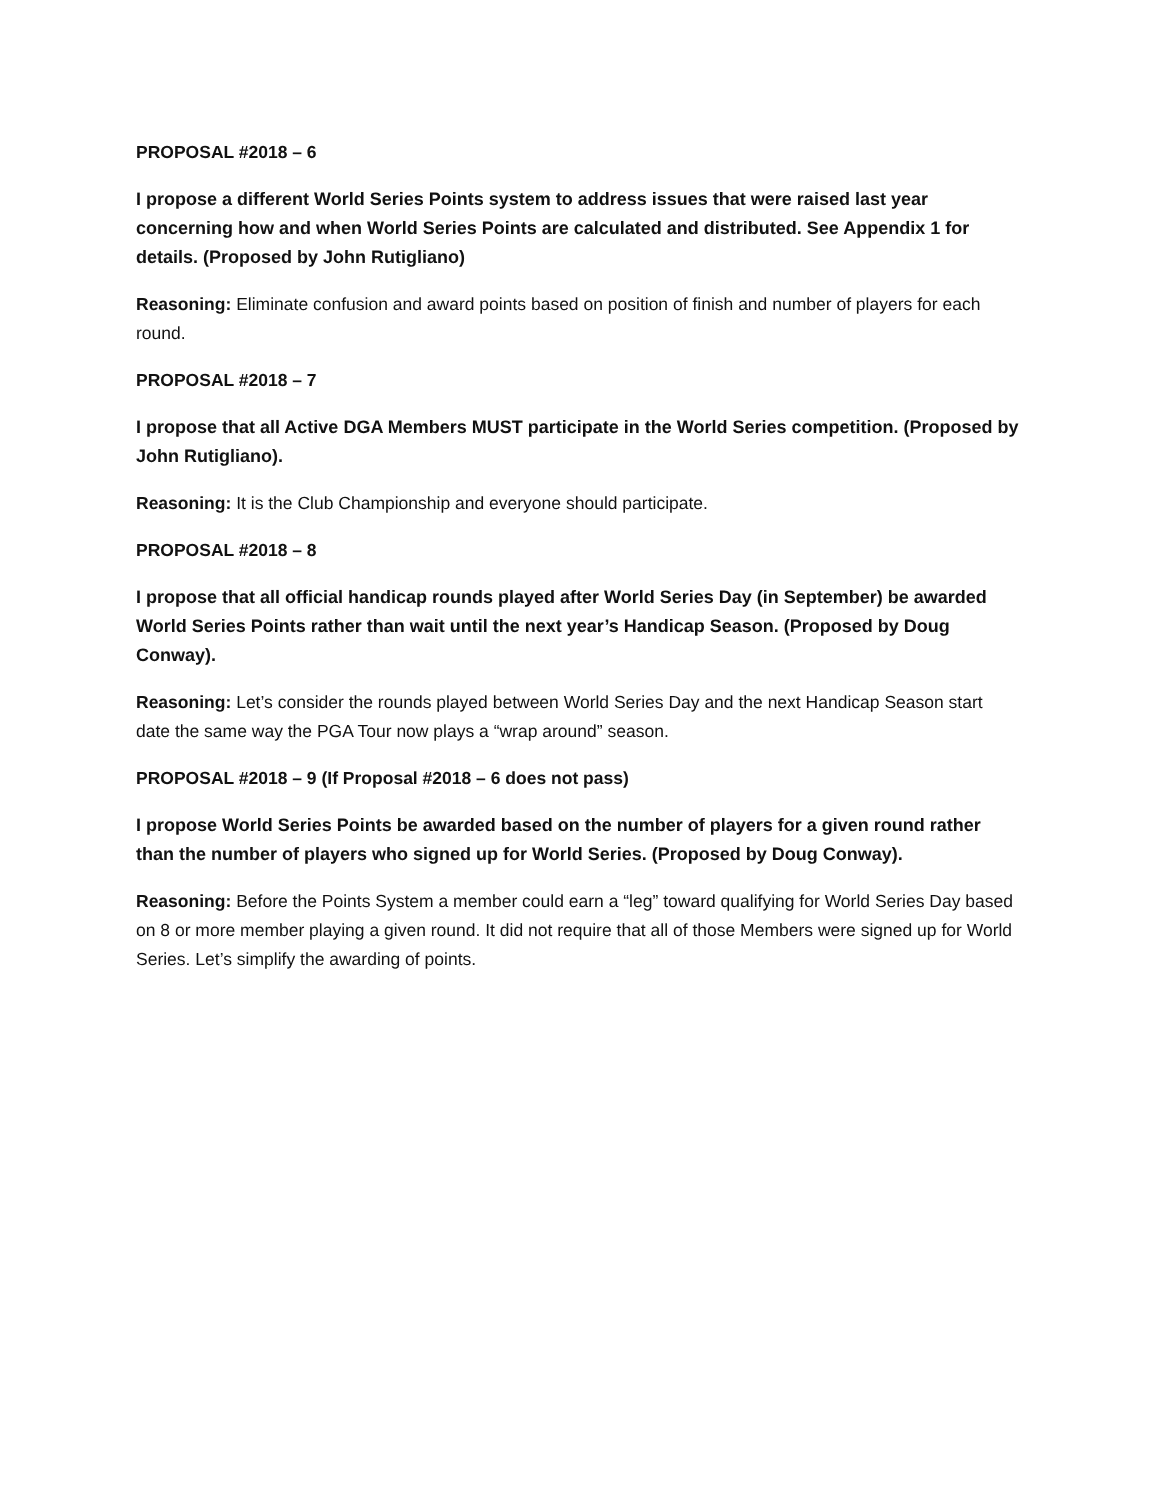PROPOSAL #2018 – 6
I propose a different World Series Points system to address issues that were raised last year concerning how and when World Series Points are calculated and distributed. See Appendix 1 for details. (Proposed by John Rutigliano)
Reasoning: Eliminate confusion and award points based on position of finish and number of players for each round.
PROPOSAL #2018 – 7
I propose that all Active DGA Members MUST participate in the World Series competition. (Proposed by John Rutigliano).
Reasoning: It is the Club Championship and everyone should participate.
PROPOSAL #2018 – 8
I propose that all official handicap rounds played after World Series Day (in September) be awarded World Series Points rather than wait until the next year’s Handicap Season. (Proposed by Doug Conway).
Reasoning: Let’s consider the rounds played between World Series Day and the next Handicap Season start date the same way the PGA Tour now plays a “wrap around” season.
PROPOSAL #2018 – 9 (If Proposal #2018 – 6 does not pass)
I propose World Series Points be awarded based on the number of players for a given round rather than the number of players who signed up for World Series. (Proposed by Doug Conway).
Reasoning: Before the Points System a member could earn a “leg” toward qualifying for World Series Day based on 8 or more member playing a given round. It did not require that all of those Members were signed up for World Series. Let’s simplify the awarding of points.